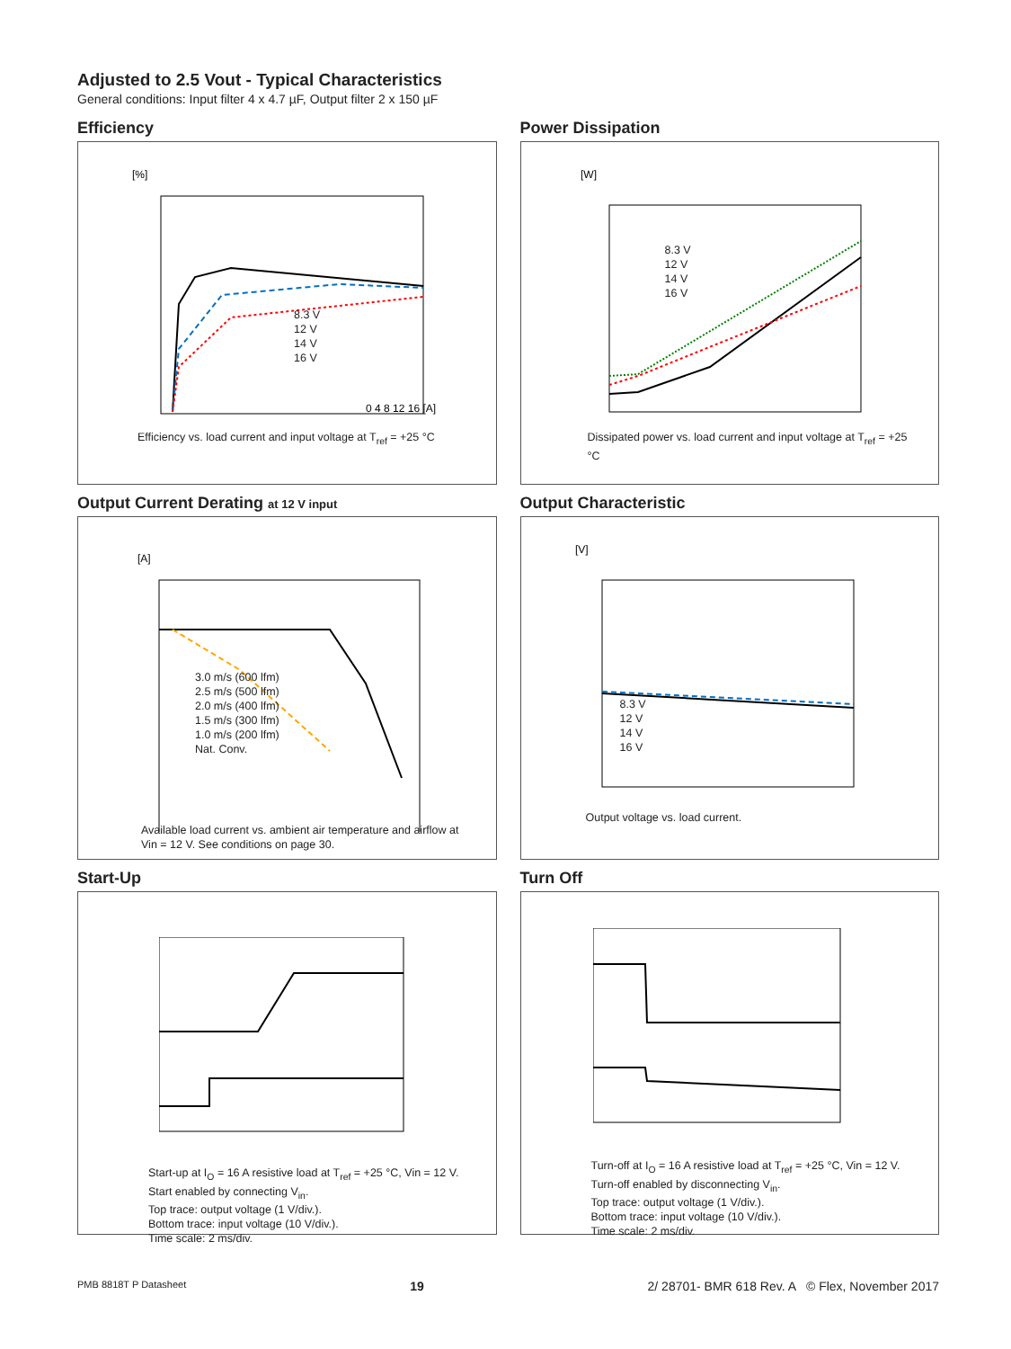Adjusted to 2.5 Vout - Typical Characteristics
General conditions: Input filter 4 x 4.7 µF, Output filter 2 x 150 µF
Efficiency
[%]
0 4 8 12 16 [A]
8.3 V
12 V
14 V
16 V
Efficiency vs. load current and input voltage at T<sub>ref</sub> = +25 °C
Power Dissipation
[W]
8.3 V
12 V
14 V
16 V
Dissipated power vs. load current and input voltage at T<sub>ref</sub> = +25 °C
Output Current Derating at 12 V input
[A]
3.0 m/s (600 lfm)
2.5 m/s (500 lfm)
2.0 m/s (400 lfm)
1.5 m/s (300 lfm)
1.0 m/s (200 lfm)
Nat. Conv.
Available load current vs. ambient air temperature and airflow at Vin = 12 V. See conditions on page 30.
Output Characteristic
[V]
8.3 V
12 V
14 V
16 V
Output voltage vs. load current.
Start-Up
Start-up at I<sub>O</sub> = 16 A resistive load at T<sub>ref</sub> = +25 °C, Vin = 12 V. Start enabled by connecting V<sub>in</sub>.
Top trace: output voltage (1 V/div.).
Bottom trace: input voltage (10 V/div.).
Time scale: 2 ms/div.
Turn Off
Turn-off at I<sub>O</sub> = 16 A resistive load at T<sub>ref</sub> = +25 °C, Vin = 12 V. Turn-off enabled by disconnecting V<sub>in</sub>.
Top trace: output voltage (1 V/div.).
Bottom trace: input voltage (10 V/div.).
Time scale: 2 ms/div.
PMB 8818T P Datasheet 19 2/ 28701- BMR 618 Rev. A © Flex, November 2017